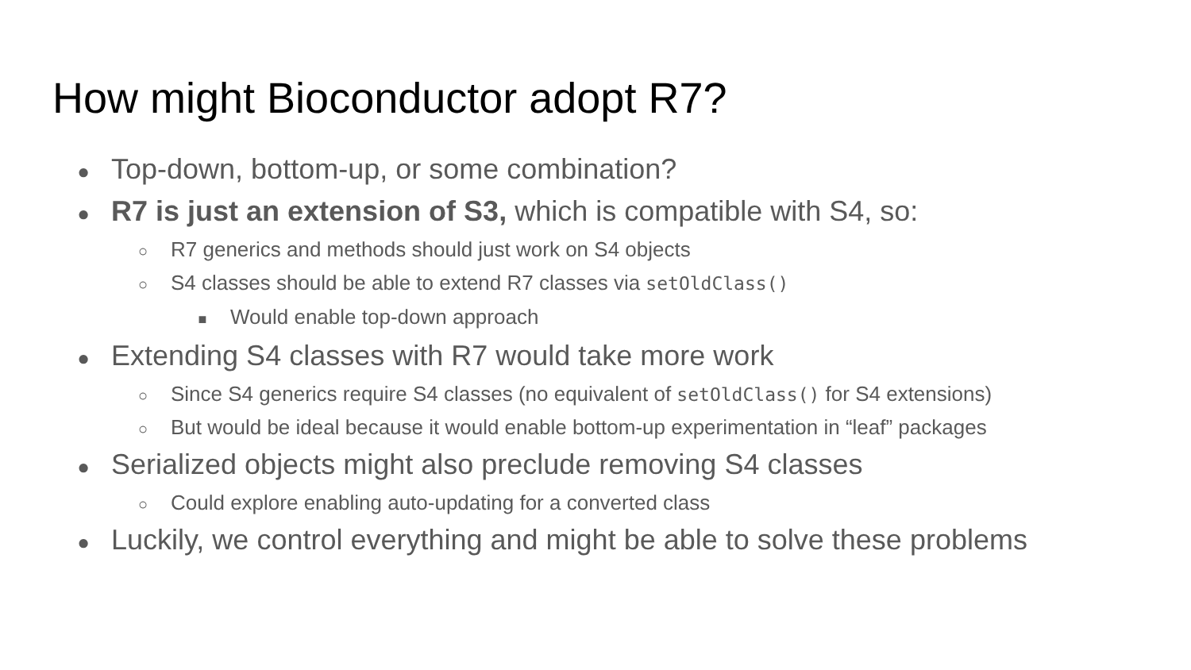How might Bioconductor adopt R7?
● Top-down, bottom-up, or some combination?
● R7 is just an extension of S3, which is compatible with S4, so:
○ R7 generics and methods should just work on S4 objects
○ S4 classes should be able to extend R7 classes via setOldClass()
■ Would enable top-down approach
● Extending S4 classes with R7 would take more work
○ Since S4 generics require S4 classes (no equivalent of setOldClass() for S4 extensions)
○ But would be ideal because it would enable bottom-up experimentation in “leaf” packages
● Serialized objects might also preclude removing S4 classes
○ Could explore enabling auto-updating for a converted class
● Luckily, we control everything and might be able to solve these problems